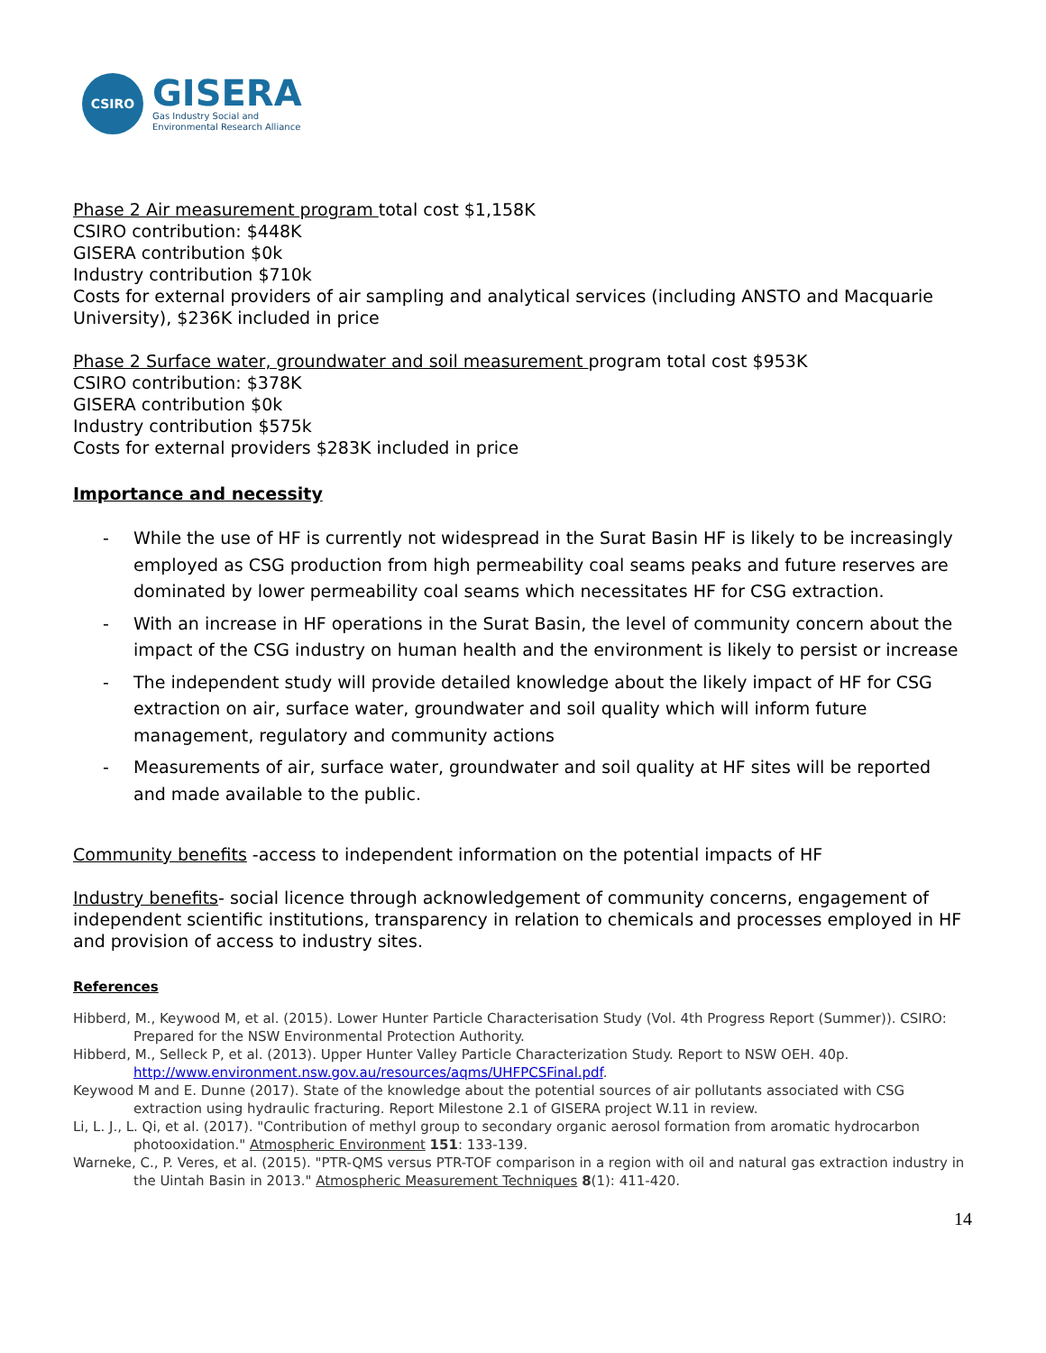CSIRO
GISERA
Gas Industry Social and
Environmental Research Alliance
Phase 2 Air measurement program total cost $1,158K
CSIRO contribution: $448K
GISERA contribution $0k
Industry contribution $710k
Costs for external providers of air sampling and analytical services (including ANSTO and Macquarie University), $236K included in price
Phase 2 Surface water, groundwater and soil measurement program total cost $953K
CSIRO contribution: $378K
GISERA contribution $0k
Industry contribution $575k
Costs for external providers $283K included in price
Importance and necessity
- While the use of HF is currently not widespread in the Surat Basin HF is likely to be increasingly employed as CSG production from high permeability coal seams peaks and future reserves are dominated by lower permeability coal seams which necessitates HF for CSG extraction.
- With an increase in HF operations in the Surat Basin, the level of community concern about the impact of the CSG industry on human health and the environment is likely to persist or increase
- The independent study will provide detailed knowledge about the likely impact of HF for CSG extraction on air, surface water, groundwater and soil quality which will inform future management, regulatory and community actions
- Measurements of air, surface water, groundwater and soil quality at HF sites will be reported and made available to the public.
Community benefits -access to independent information on the potential impacts of HF
Industry benefits- social licence through acknowledgement of community concerns, engagement of independent scientific institutions, transparency in relation to chemicals and processes employed in HF and provision of access to industry sites.
References
Hibberd, M., Keywood M, et al. (2015). Lower Hunter Particle Characterisation Study (Vol. 4th Progress Report (Summer)). CSIRO: Prepared for the NSW Environmental Protection Authority.
Hibberd, M., Selleck P, et al. (2013). Upper Hunter Valley Particle Characterization Study. Report to NSW OEH. 40p. http://www.environment.nsw.gov.au/resources/aqms/UHFPCSFinal.pdf.
Keywood M and E. Dunne (2017). State of the knowledge about the potential sources of air pollutants associated with CSG extraction using hydraulic fracturing. Report Milestone 2.1 of GISERA project W.11 in review.
Li, L. J., L. Qi, et al. (2017). "Contribution of methyl group to secondary organic aerosol formation from aromatic hydrocarbon photooxidation." Atmospheric Environment 151: 133-139.
Warneke, C., P. Veres, et al. (2015). "PTR-QMS versus PTR-TOF comparison in a region with oil and natural gas extraction industry in the Uintah Basin in 2013." Atmospheric Measurement Techniques 8(1): 411-420.
14